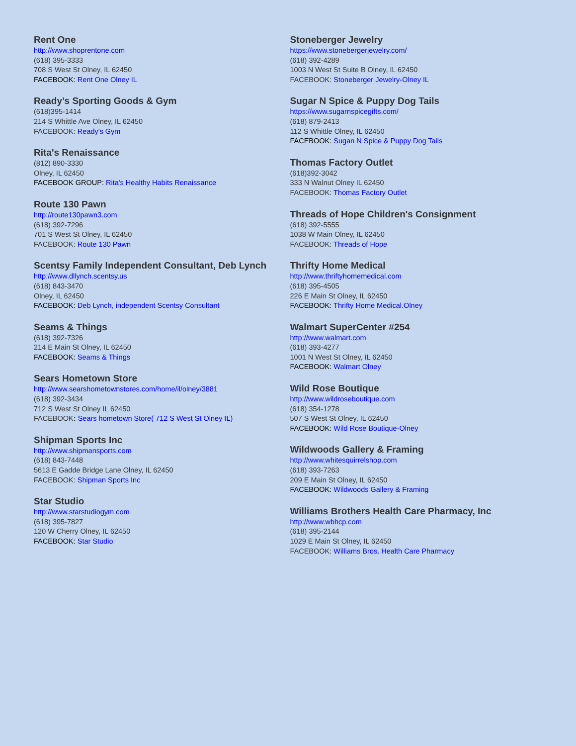Rent One
http://www.shoprentone.com
(618) 395-3333
708 S West St Olney, IL 62450
FACEBOOK: Rent One Olney IL
Ready’s Sporting Goods & Gym
(618)395-1414
214 S Whittle Ave Olney, IL 62450
FACEBOOK: Ready's Gym
Rita's Renaissance
(812) 890-3330
Olney, IL 62450
FACEBOOK GROUP: Rita's Healthy Habits Renaissance
Route 130 Pawn
http://route130pawn3.com
(618) 392-7296
701 S West St Olney, IL 62450
FACEBOOK: Route 130 Pawn
Scentsy Family Independent Consultant, Deb Lynch
http://www.dllynch.scentsy.us
(618) 843-3470
Olney, IL 62450
FACEBOOK: Deb Lynch, independent Scentsy Consultant
Seams & Things
(618) 392-7326
214 E Main St Olney, IL 62450
FACEBOOK: Seams & Things
Sears Hometown Store
http://www.searshometownstores.com/home/il/olney/3881
(618) 392-3434
712 S West St Olney IL 62450
FACEBOOK: Sears hometown Store( 712 S West St Olney IL)
Shipman Sports Inc
http://www.shipmansports.com
(618) 843-7448
5613 E Gadde Bridge Lane Olney, IL 62450
FACEBOOK: Shipman Sports Inc
Star Studio
http://www.starstudiogym.com
(618) 395-7827
120 W Cherry Olney, IL 62450
FACEBOOK: Star Studio
Stoneberger Jewelry
https://www.stonebergerjewelry.com/
(618) 392-4289
1003 N West St Suite B Olney, IL 62450
FACEBOOK: Stoneberger Jewelry-Olney IL
Sugar N Spice & Puppy Dog Tails
https://www.sugarnspicegifts.com/
(618) 879-2413
112 S Whittle Olney, IL 62450
FACEBOOK: Sugan N Spice & Puppy Dog Tails
Thomas Factory Outlet
(618)392-3042
333 N Walnut Olney IL 62450
FACEBOOK: Thomas Factory Outlet
Threads of Hope Children's Consignment
(618) 392-5555
1038 W Main Olney, IL 62450
FACEBOOK: Threads of Hope
Thrifty Home Medical
http://www.thriftyhomemedical.com
(618) 395-4505
226 E Main St Olney, IL 62450
FACEBOOK: Thrifty Home Medical.Olney
Walmart SuperCenter #254
http://www.walmart.com
(618) 393-4277
1001 N West St Olney, IL 62450
FACEBOOK: Walmart Olney
Wild Rose Boutique
http://www.wildroseboutique.com
(618) 354-1278
507 S West St Olney, IL 62450
FACEBOOK: Wild Rose Boutique-Olney
Wildwoods Gallery & Framing
http://www.whitesquirrelshop.com
(618) 393-7263
209 E Main St Olney, IL 62450
FACEBOOK: Wildwoods Gallery & Framing
Williams Brothers Health Care Pharmacy, Inc
http://www.wbhcp.com
(618) 395-2144
1029 E Main St Olney, IL 62450
FACEBOOK: Williams Bros. Health Care Pharmacy